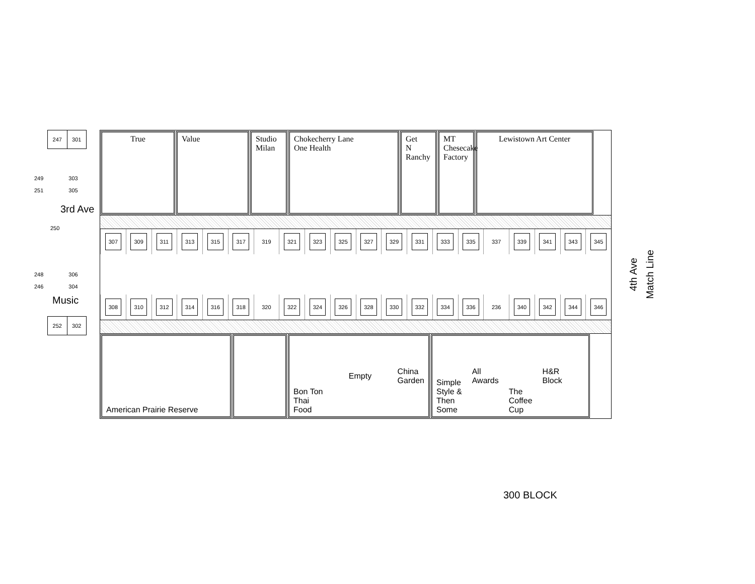247 301
249
251
303
305
3rd Ave
250
248
246
306
304
Music
252 302
True Value Studio Milan
Chokecherry Lane
One Health
Get
N
Ranchy
MT
Chesecake
Factory
Lewistown Art Center
307 309 311 313 315 317
319
321 323 325 327 329 331 333 335
337
339 341 343 345
308 310 312 314 316 318
320
322 324 326 328 330 332 334 336
236
340 342 344 346
American Prairie Reserve Bon Ton
Thai
Food Empty China
Garden
Simple
Style &
Then
Some All
Awards The
Coffee
Cup H&R
Block
4th Ave
Match Line
300 BLOCK